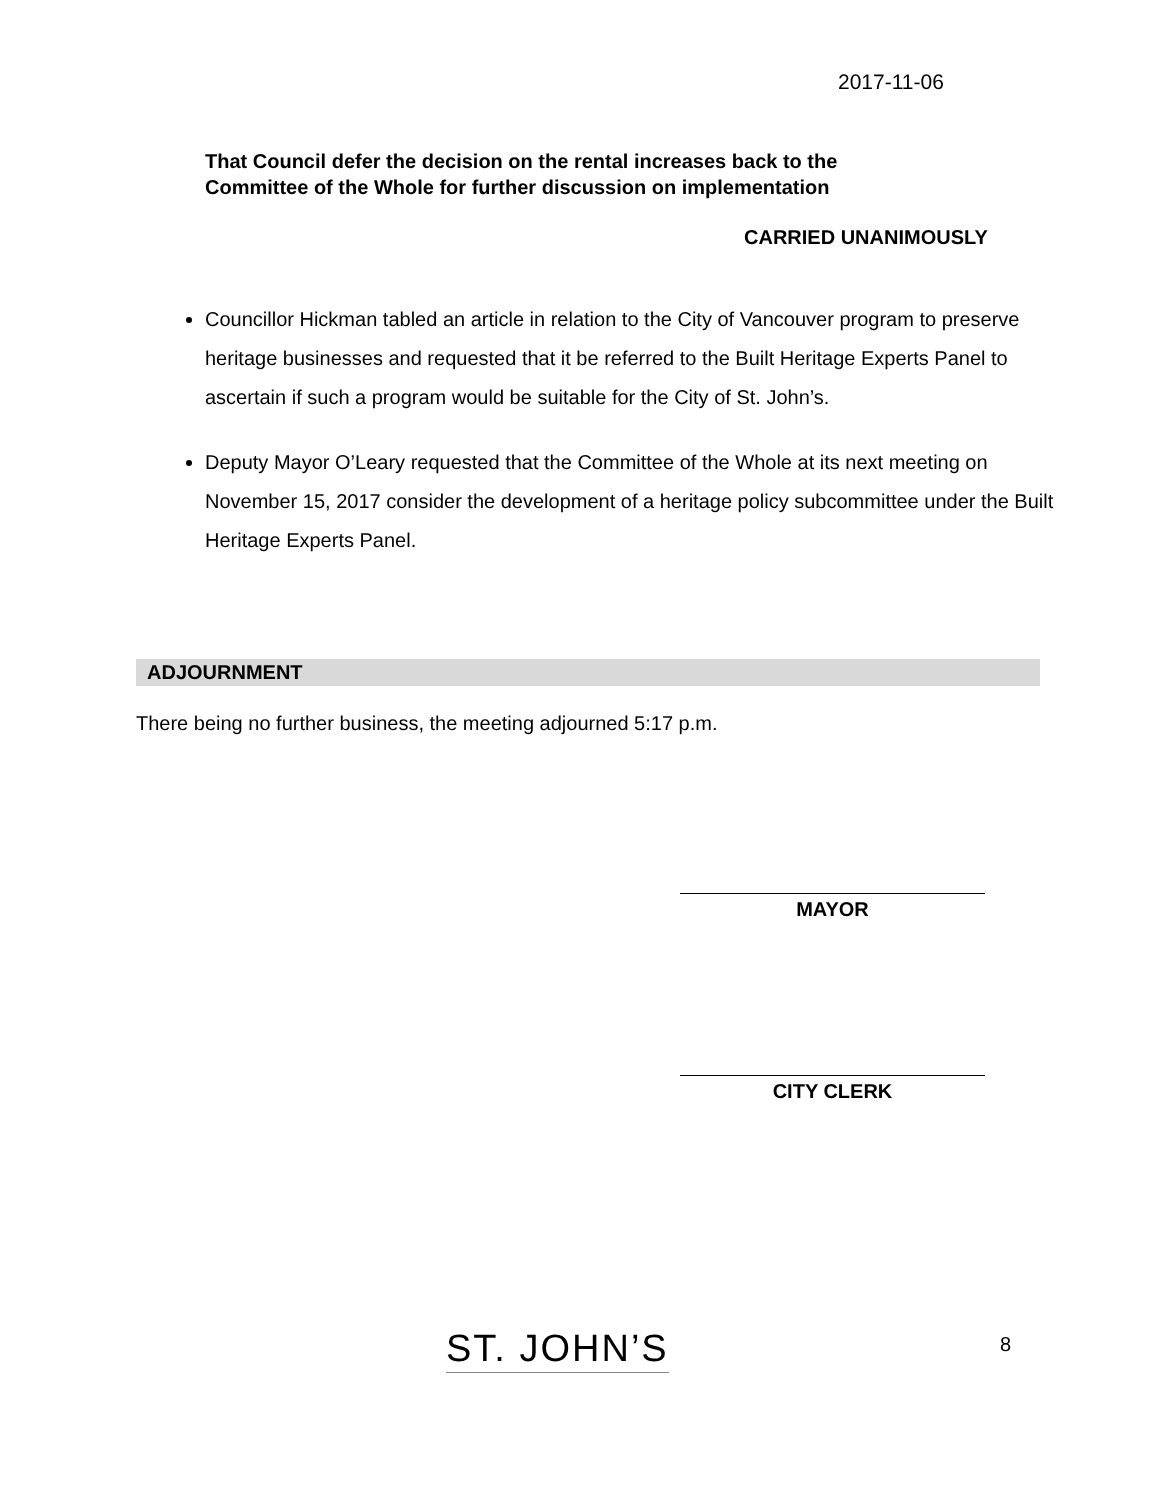2017-11-06
That Council defer the decision on the rental increases back to the
Committee of the Whole for further discussion on implementation
CARRIED UNANIMOUSLY
Councillor Hickman tabled an article in relation to the City of Vancouver program to preserve heritage businesses and requested that it be referred to the Built Heritage Experts Panel to ascertain if such a program would be suitable for the City of St. John’s.
Deputy Mayor O’Leary requested that the Committee of the Whole at its next meeting on November 15, 2017 consider the development of a heritage policy subcommittee under the Built Heritage Experts Panel.
ADJOURNMENT
There being no further business, the meeting adjourned 5:17 p.m.
MAYOR
CITY CLERK
ST. JOHN’S 8